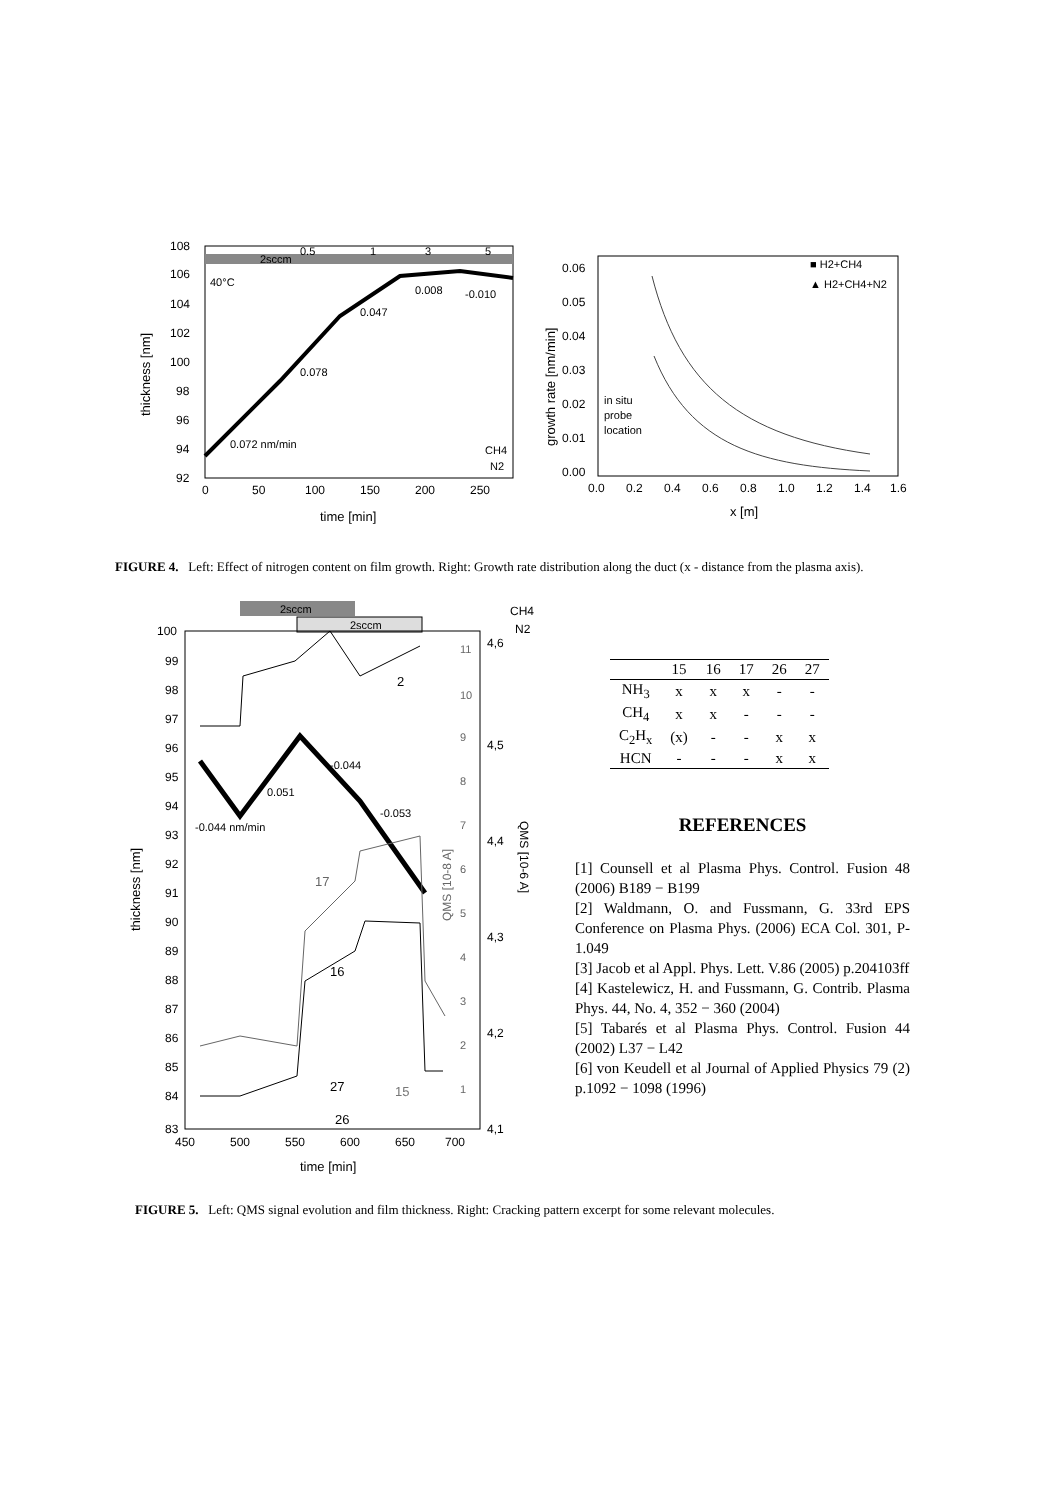2sccm
0.5
1
3
5
40°C
0.078
0.047
0.008
-0.010
0.072 nm/min
CH4
N2
108
106
104
102
100
98
96
94
92
0
50
100
150
200
250
time [min]
thickness [nm]
■ H2+CH4
▲ H2+CH4+N2
in situ
probe
location
0.06
0.05
0.04
0.03
0.02
0.01
0.00
0.0
0.2
0.4
0.6
0.8
1.0
1.2
1.4
1.6
x [m]
growth rate [nm/min]
FIGURE 4. Left: Effect of nitrogen content on film growth. Right: Growth rate distribution along the duct (x - distance from the plasma axis).
2sccm
2sccm
CH4
N2
2
-0.044
0.051
-0.053
-0.044 nm/min
17
16
27
15
26
100
99
98
97
96
95
94
93
92
91
90
89
88
87
86
85
84
83
11
10
9
8
7
6
5
4
3
2
1
4,6
4,5
4,4
4,3
4,2
4,1
450
500
550
600
650
700
time [min]
thickness [nm]
QMS [10-8 A]
QMS [10-6 A]
| | 15 | 16 | 17 | 26 | 27 |
| --- | --- | --- | --- | --- | --- |
| NH<sub>3</sub> | x | x | x | - | - |
| CH<sub>4</sub> | x | x | - | - | - |
| C<sub>2</sub>H<sub>x</sub> | (x) | - | - | x | x |
| HCN | - | - | - | x | x |
REFERENCES
[1] Counsell et al Plasma Phys. Control. Fusion 48 (2006) B189 − B199
[2] Waldmann, O. and Fussmann, G. 33rd EPS Conference on Plasma Phys. (2006) ECA Col. 301, P-1.049
[3] Jacob et al Appl. Phys. Lett. V.86 (2005) p.204103ff
[4] Kastelewicz, H. and Fussmann, G. Contrib. Plasma Phys. 44, No. 4, 352 − 360 (2004)
[5] Tabarés et al Plasma Phys. Control. Fusion 44 (2002) L37 − L42
[6] von Keudell et al Journal of Applied Physics 79 (2) p.1092 − 1098 (1996)
FIGURE 5. Left: QMS signal evolution and film thickness. Right: Cracking pattern excerpt for some relevant molecules.